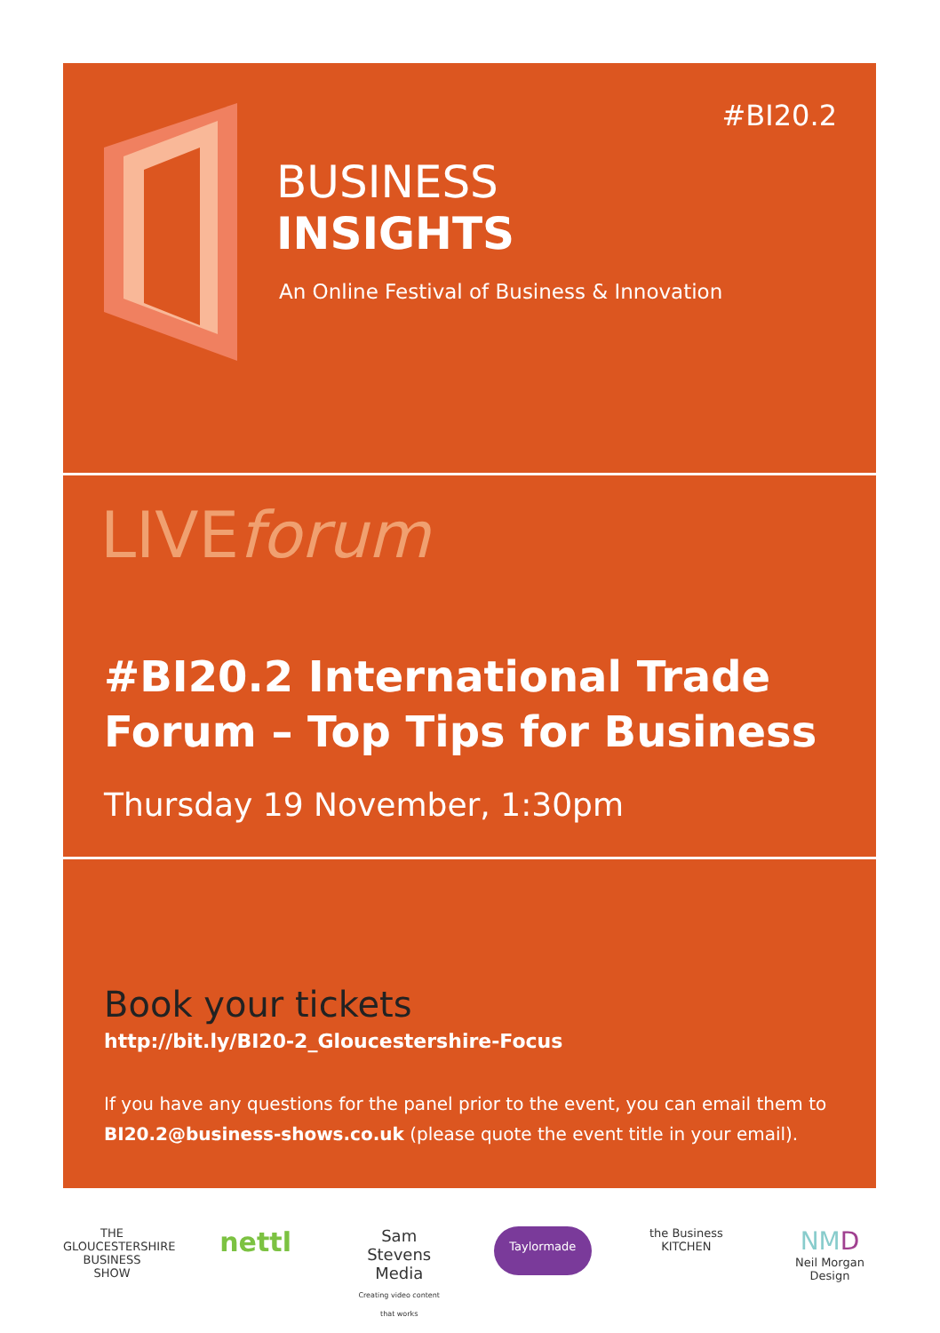#BI20.2
BUSINESS
INSIGHTS
An Online Festival of Business & Innovation
LIVEforum
#BI20.2 International Trade Forum – Top Tips for Business
Thursday 19 November, 1:30pm
Book your tickets
http://bit.ly/BI20-2_Gloucestershire-Focus
If you have any questions for the panel prior to the event, you can email them to BI20.2@business-shows.co.uk (please quote the event title in your email).
THE GLOUCESTERSHIRE BUSINESS SHOW
nettl
Sam Stevens Media
Creating video content that works
Taylormade
the Business KITCHEN
NM D
Neil Morgan Design